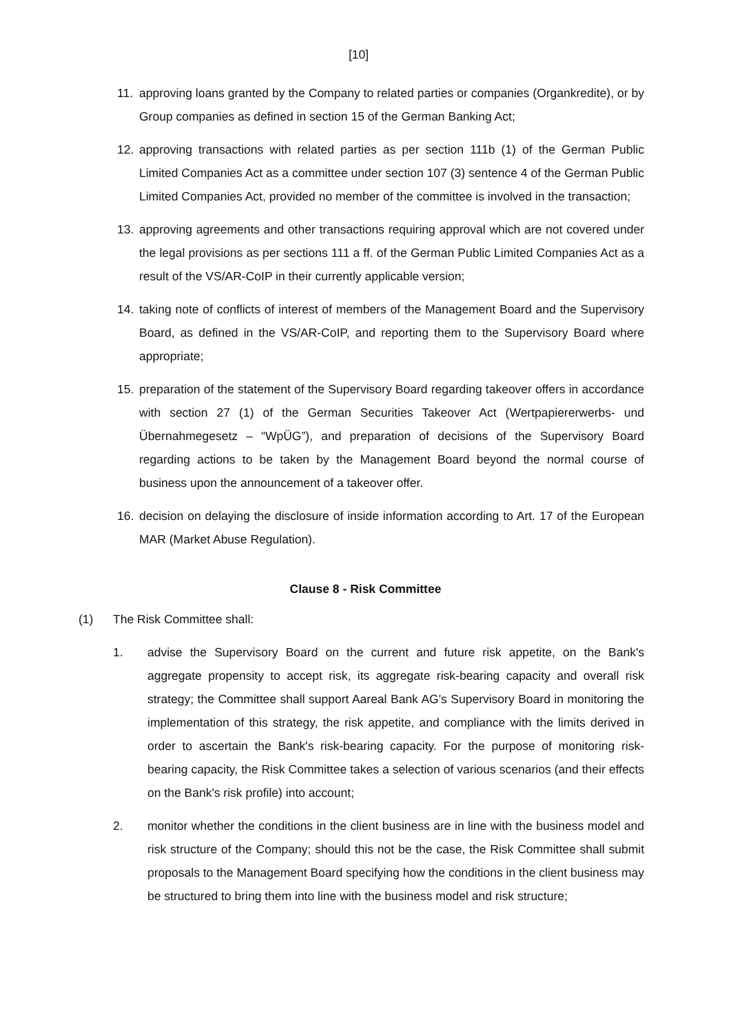[10]
11. approving loans granted by the Company to related parties or companies (Organkredite), or by Group companies as defined in section 15 of the German Banking Act;
12. approving transactions with related parties as per section 111b (1) of the German Public Limited Companies Act as a committee under section 107 (3) sentence 4 of the German Public Limited Companies Act, provided no member of the committee is involved in the transaction;
13. approving agreements and other transactions requiring approval which are not covered under the legal provisions as per sections 111 a ff. of the German Public Limited Companies Act as a result of the VS/AR-CoIP in their currently applicable version;
14. taking note of conflicts of interest of members of the Management Board and the Supervisory Board, as defined in the VS/AR-CoIP, and reporting them to the Supervisory Board where appropriate;
15. preparation of the statement of the Supervisory Board regarding takeover offers in accordance with section 27 (1) of the German Securities Takeover Act (Wertpapiererwerbs- und Übernahmegesetz – “WpÜG”), and preparation of decisions of the Supervisory Board regarding actions to be taken by the Management Board beyond the normal course of business upon the announcement of a takeover offer.
16. decision on delaying the disclosure of inside information according to Art. 17 of the European MAR (Market Abuse Regulation).
Clause 8 - Risk Committee
(1) The Risk Committee shall:
1. advise the Supervisory Board on the current and future risk appetite, on the Bank's aggregate propensity to accept risk, its aggregate risk-bearing capacity and overall risk strategy; the Committee shall support Aareal Bank AG's Supervisory Board in monitoring the implementation of this strategy, the risk appetite, and compliance with the limits derived in order to ascertain the Bank's risk-bearing capacity. For the purpose of monitoring risk-bearing capacity, the Risk Committee takes a selection of various scenarios (and their effects on the Bank's risk profile) into account;
2. monitor whether the conditions in the client business are in line with the business model and risk structure of the Company; should this not be the case, the Risk Committee shall submit proposals to the Management Board specifying how the conditions in the client business may be structured to bring them into line with the business model and risk structure;